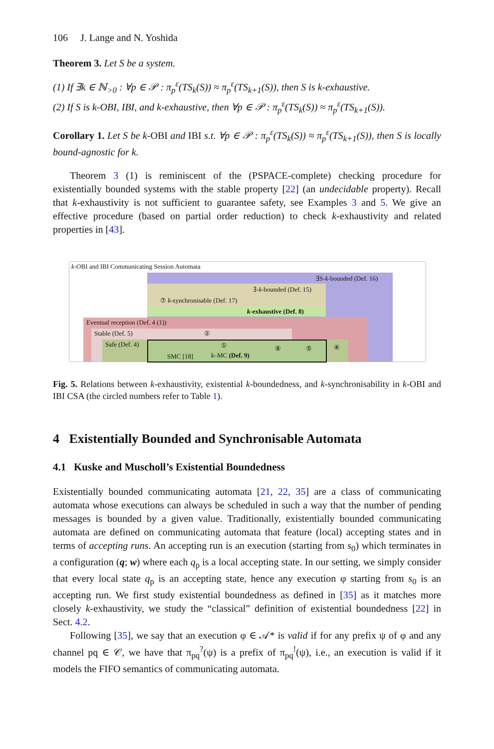106 J. Lange and N. Yoshida
Theorem 3. Let S be a system.
(1) If ∃k ∈ ℕ<sub>>0</sub> : ∀p ∈ 𝒫 : π<sub>p</sub><sup>ε</sup>(TS<sub>k</sub>(S)) ≈ π<sub>p</sub><sup>ε</sup>(TS<sub>k+1</sub>(S)), then S is k-exhaustive.
(2) If S is k-OBI, IBI, and k-exhaustive, then ∀p ∈ 𝒫 : π<sub>p</sub><sup>ε</sup>(TS<sub>k</sub>(S)) ≈ π<sub>p</sub><sup>ε</sup>(TS<sub>k+1</sub>(S)).
Corollary 1. Let S be k-OBI and IBI s.t. ∀p ∈ 𝒫 : π<sub>p</sub><sup>ε</sup>(TS<sub>k</sub>(S)) ≈ π<sub>p</sub><sup>ε</sup>(TS<sub>k+1</sub>(S)), then S is locally bound-agnostic for k.
Theorem 3 (1) is reminiscent of the (PSPACE-complete) checking procedure for existentially bounded systems with the stable property [22] (an undecidable property). Recall that k-exhaustivity is not sufficient to guarantee safety, see Examples 3 and 5. We give an effective procedure (based on partial order reduction) to check k-exhaustivity and related properties in [43].
k-OBI and IBI Communicating Session Automata
∃S-k-bounded (Def. 16)
∃-k-bounded (Def. 15)
⑦ k-synchronisable (Def. 17)
k-exhaustive (Def. 8)
Eventual reception (Def. 4 (1))
Stable (Def. 5) ②
Safe (Def. 4) ① ⑧ ⑤ ④
SMC [18] k–MC (Def. 9)
Fig. 5. Relations between k-exhaustivity, existential k-boundedness, and k-synchronisability in k-OBI and IBI CSA (the circled numbers refer to Table 1).
4 Existentially Bounded and Synchronisable Automata
4.1 Kuske and Muscholl’s Existential Boundedness
Existentially bounded communicating automata [21, 22, 35] are a class of communicating automata whose executions can always be scheduled in such a way that the number of pending messages is bounded by a given value. Traditionally, existentially bounded communicating automata are defined on communicating automata that feature (local) accepting states and in terms of accepting runs. An accepting run is an execution (starting from s<sub>0</sub>) which terminates in a configuration (q; w) where each q<sub>p</sub> is a local accepting state. In our setting, we simply consider that every local state q<sub>p</sub> is an accepting state, hence any execution φ starting from s<sub>0</sub> is an accepting run. We first study existential boundedness as defined in [35] as it matches more closely k-exhaustivity, we study the “classical” definition of existential boundedness [22] in Sect. 4.2.
Following [35], we say that an execution φ ∈ 𝒜* is valid if for any prefix ψ of φ and any channel pq ∈ 𝒞, we have that π<sub>pq</sub><sup>?</sup>(ψ) is a prefix of π<sub>pq</sub><sup>!</sup>(ψ), i.e., an execution is valid if it models the FIFO semantics of communicating automata.